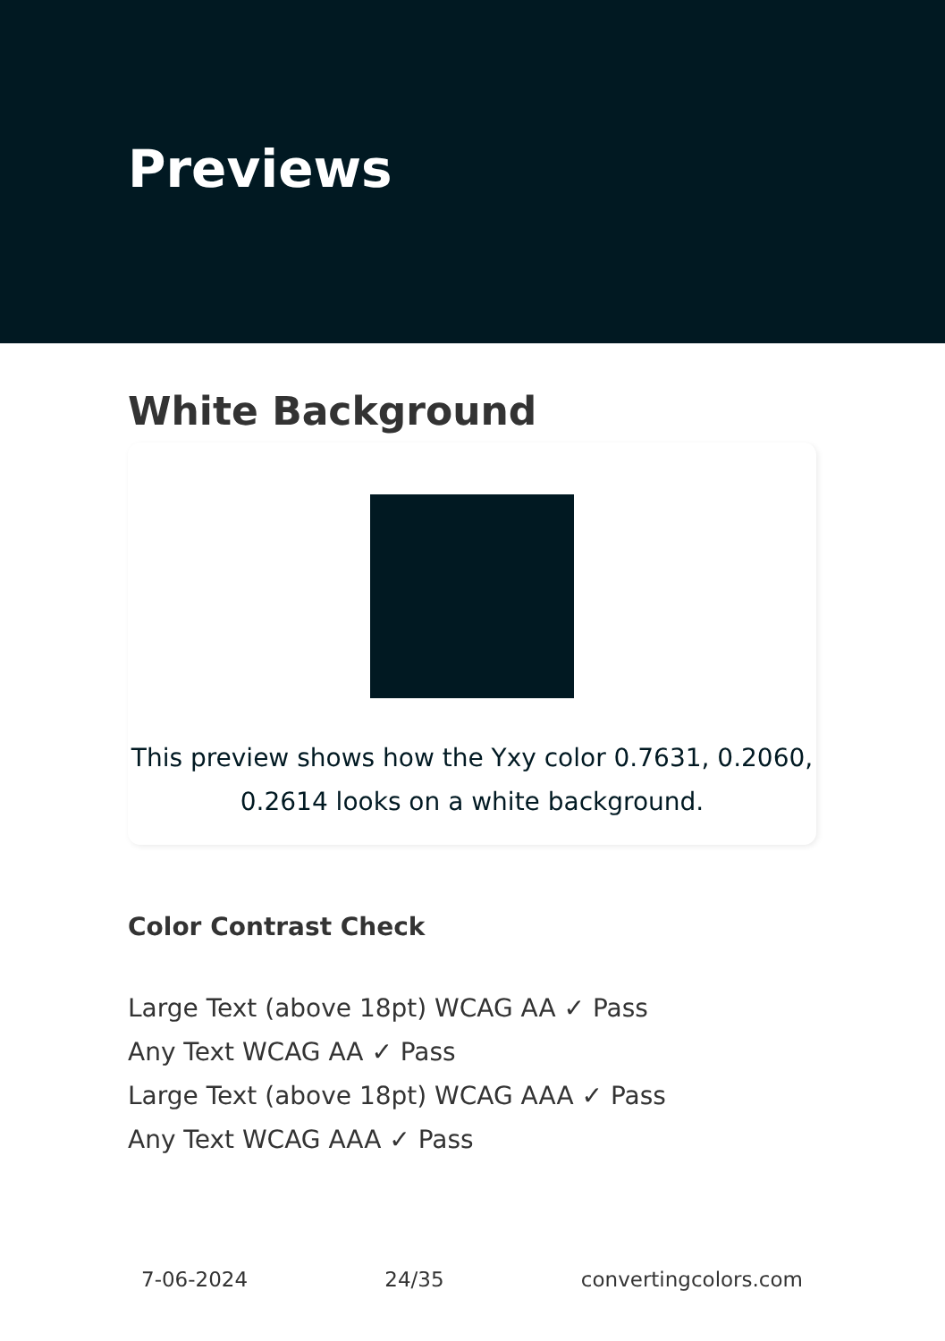Previews
White Background
This preview shows how the Yxy color 0.7631, 0.2060, 0.2614 looks on a white background.
Color Contrast Check
Large Text (above 18pt) WCAG AA ✓ Pass
Any Text WCAG AA ✓ Pass
Large Text (above 18pt) WCAG AAA ✓ Pass
Any Text WCAG AAA ✓ Pass
7-06-2024 24/35 convertingcolors.com